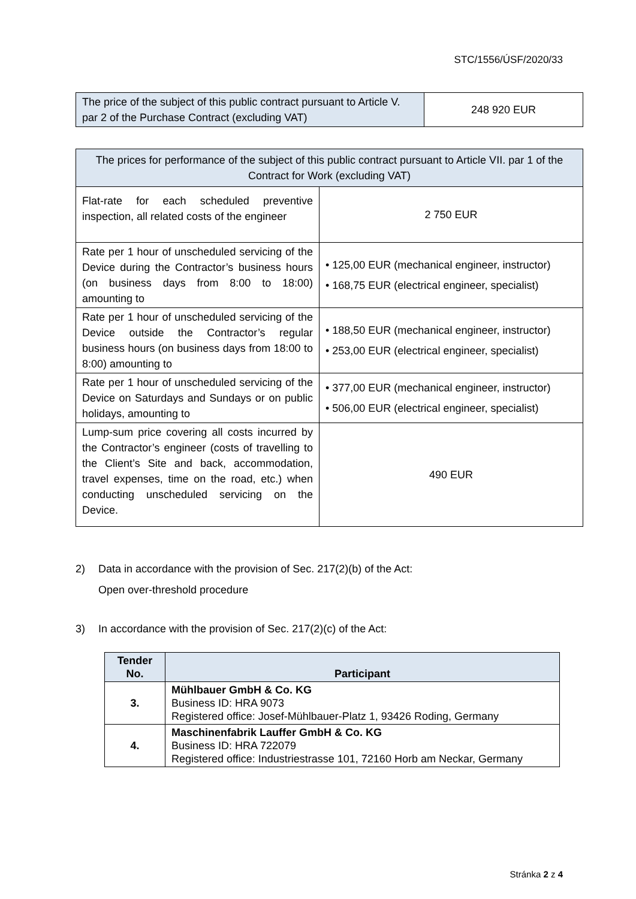STC/1556/ÚSF/2020/33
| The price of the subject of this public contract pursuant to Article V. par 2 of the Purchase Contract (excluding VAT) | 248 920 EUR |
| The prices for performance of the subject of this public contract pursuant to Article VII. par 1 of the Contract for Work (excluding VAT) | |
| Flat-rate for each scheduled preventive inspection, all related costs of the engineer | 2 750 EUR |
| Rate per 1 hour of unscheduled servicing of the Device during the Contractor’s business hours (on business days from 8:00 to 18:00) amounting to | • 125,00 EUR (mechanical engineer, instructor) • 168,75 EUR (electrical engineer, specialist) |
| Rate per 1 hour of unscheduled servicing of the Device outside the Contractor’s regular business hours (on business days from 18:00 to 8:00) amounting to | • 188,50 EUR (mechanical engineer, instructor) • 253,00 EUR (electrical engineer, specialist) |
| Rate per 1 hour of unscheduled servicing of the Device on Saturdays and Sundays or on public holidays, amounting to | • 377,00 EUR (mechanical engineer, instructor) • 506,00 EUR (electrical engineer, specialist) |
| Lump-sum price covering all costs incurred by the Contractor’s engineer (costs of travelling to the Client’s Site and back, accommodation, travel expenses, time on the road, etc.) when conducting unscheduled servicing on the Device. | 490 EUR |
2) Data in accordance with the provision of Sec. 217(2)(b) of the Act:
Open over-threshold procedure
3) In accordance with the provision of Sec. 217(2)(c) of the Act:
| Tender No. | Participant |
| --- | --- |
| 3. | Mühlbauer GmbH & Co. KG Business ID: HRA 9073 Registered office: Josef-Mühlbauer-Platz 1, 93426 Roding, Germany |
| 4. | Maschinenfabrik Lauffer GmbH & Co. KG Business ID: HRA 722079 Registered office: Industriestrasse 101, 72160 Horb am Neckar, Germany |
Stránka 2 z 4